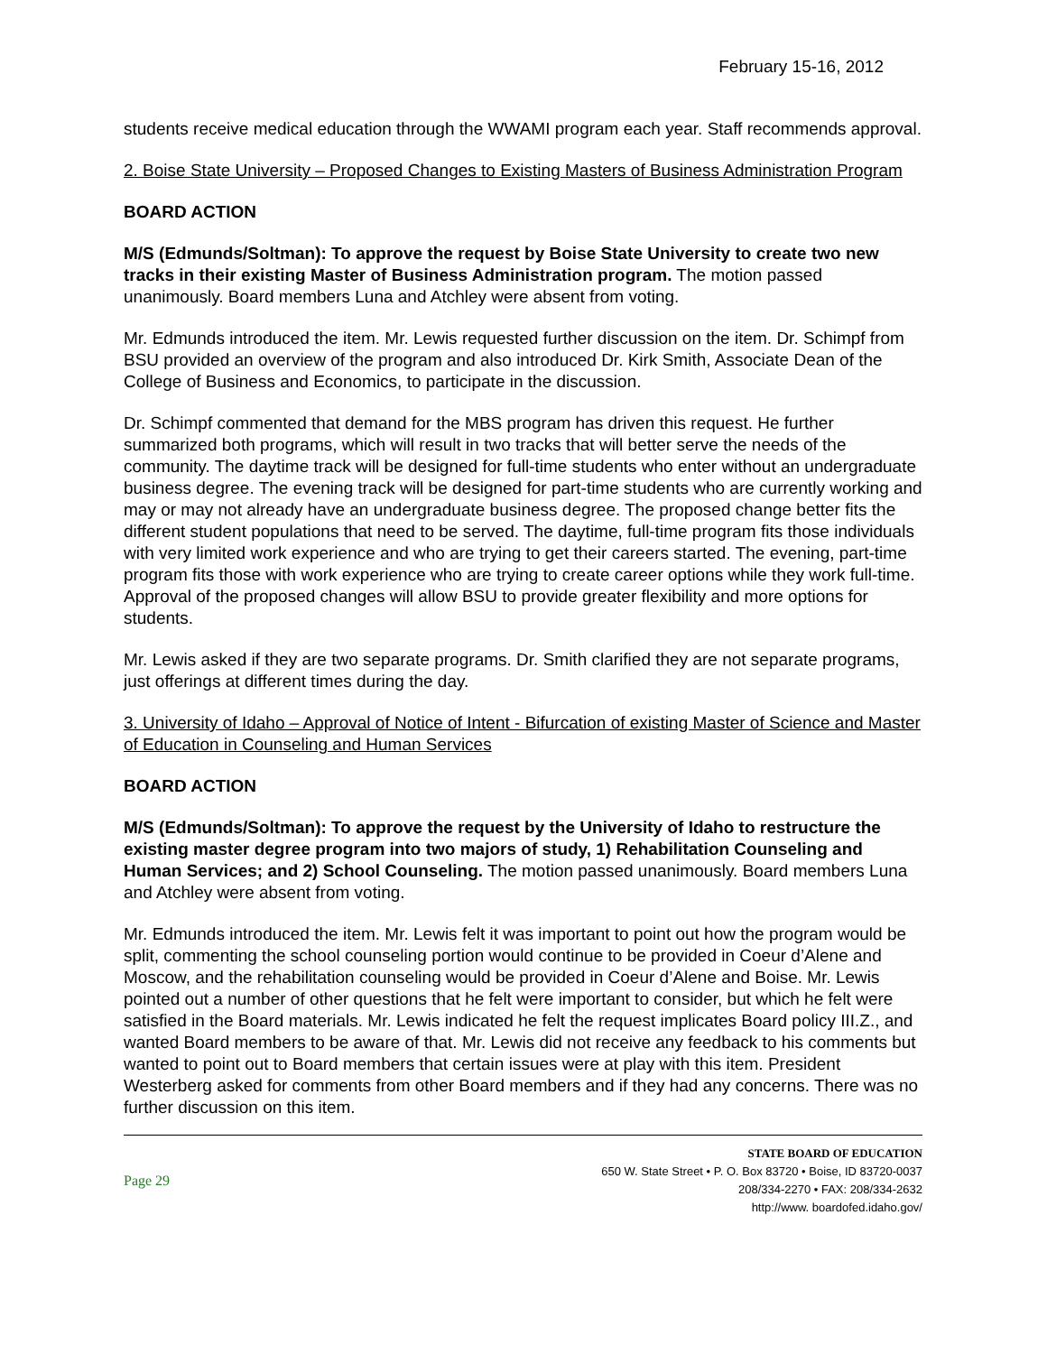February 15-16, 2012
students receive medical education through the WWAMI program each year. Staff recommends approval.
2. Boise State University – Proposed Changes to Existing Masters of Business Administration Program
BOARD ACTION
M/S (Edmunds/Soltman): To approve the request by Boise State University to create two new tracks in their existing Master of Business Administration program. The motion passed unanimously. Board members Luna and Atchley were absent from voting.
Mr. Edmunds introduced the item. Mr. Lewis requested further discussion on the item. Dr. Schimpf from BSU provided an overview of the program and also introduced Dr. Kirk Smith, Associate Dean of the College of Business and Economics, to participate in the discussion.
Dr. Schimpf commented that demand for the MBS program has driven this request. He further summarized both programs, which will result in two tracks that will better serve the needs of the community. The daytime track will be designed for full-time students who enter without an undergraduate business degree. The evening track will be designed for part-time students who are currently working and may or may not already have an undergraduate business degree. The proposed change better fits the different student populations that need to be served. The daytime, full-time program fits those individuals with very limited work experience and who are trying to get their careers started. The evening, part-time program fits those with work experience who are trying to create career options while they work full-time. Approval of the proposed changes will allow BSU to provide greater flexibility and more options for students.
Mr. Lewis asked if they are two separate programs. Dr. Smith clarified they are not separate programs, just offerings at different times during the day.
3. University of Idaho – Approval of Notice of Intent - Bifurcation of existing Master of Science and Master of Education in Counseling and Human Services
BOARD ACTION
M/S (Edmunds/Soltman): To approve the request by the University of Idaho to restructure the existing master degree program into two majors of study, 1) Rehabilitation Counseling and Human Services; and 2) School Counseling. The motion passed unanimously. Board members Luna and Atchley were absent from voting.
Mr. Edmunds introduced the item. Mr. Lewis felt it was important to point out how the program would be split, commenting the school counseling portion would continue to be provided in Coeur d’Alene and Moscow, and the rehabilitation counseling would be provided in Coeur d’Alene and Boise. Mr. Lewis pointed out a number of other questions that he felt were important to consider, but which he felt were satisfied in the Board materials. Mr. Lewis indicated he felt the request implicates Board policy III.Z., and wanted Board members to be aware of that. Mr. Lewis did not receive any feedback to his comments but wanted to point out to Board members that certain issues were at play with this item. President Westerberg asked for comments from other Board members and if they had any concerns. There was no further discussion on this item.
Page 29
STATE BOARD OF EDUCATION
650 W. State Street • P. O. Box 83720 • Boise, ID 83720-0037
208/334-2270 • FAX: 208/334-2632
http://www. boardofed.idaho.gov/